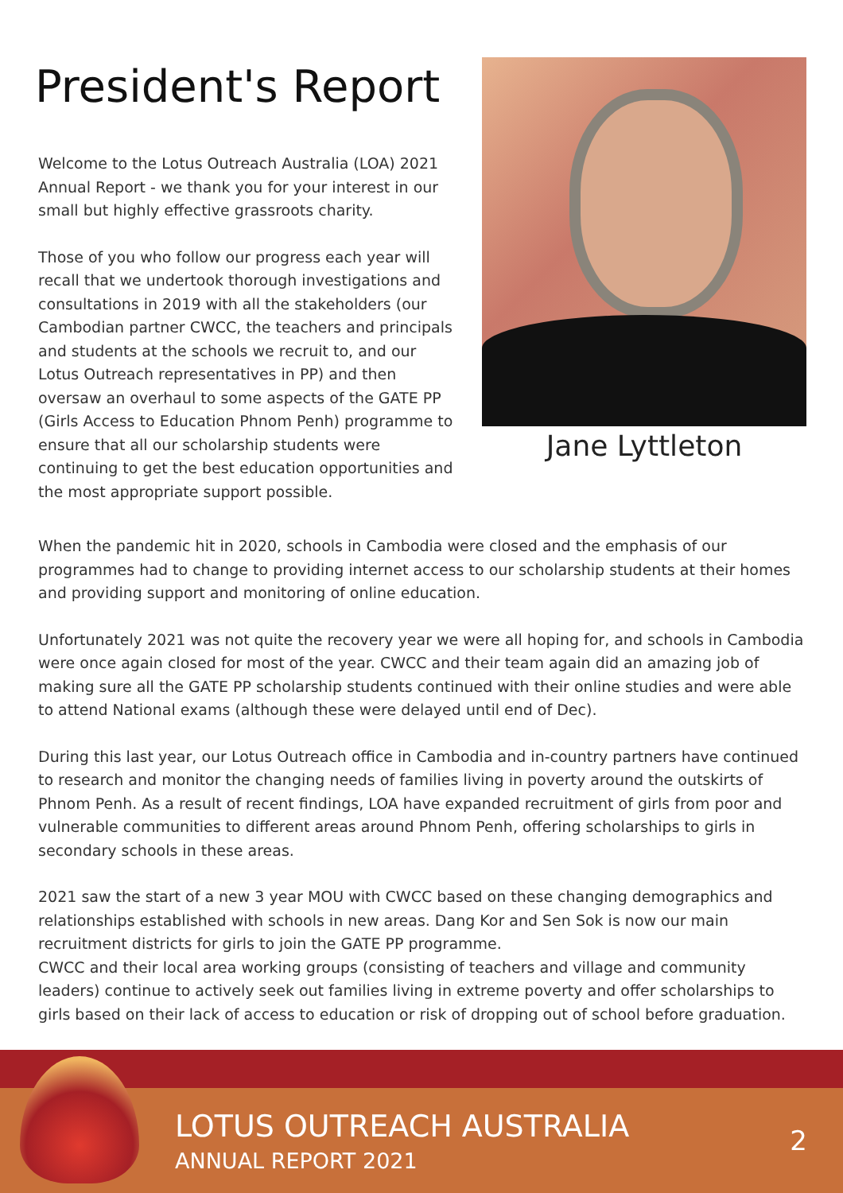President's Report
Welcome to the Lotus Outreach Australia (LOA) 2021 Annual Report - we thank you for your interest in our small but highly effective grassroots charity.
Those of you who follow our progress each year will recall that we undertook thorough investigations and consultations in 2019 with all the stakeholders (our Cambodian partner CWCC, the teachers and principals and students at the schools we recruit to, and our Lotus Outreach representatives in PP) and then oversaw an overhaul to some aspects of the GATE PP (Girls Access to Education Phnom Penh) programme to ensure that all our scholarship students were continuing to get the best education opportunities and the most appropriate support possible.
Jane Lyttleton
When the pandemic hit in 2020, schools in Cambodia were closed and the emphasis of our programmes had to change to providing internet access to our scholarship students at their homes and providing support and monitoring of online education.
Unfortunately 2021 was not quite the recovery year we were all hoping for, and schools in Cambodia were once again closed for most of the year. CWCC and their team again did an amazing job of making sure all the GATE PP scholarship students continued with their online studies and were able to attend National exams (although these were delayed until end of Dec).
During this last year, our Lotus Outreach office in Cambodia and in-country partners have continued to research and monitor the changing needs of families living in poverty around the outskirts of Phnom Penh. As a result of recent findings, LOA have expanded recruitment of girls from poor and vulnerable communities to different areas around Phnom Penh, offering scholarships to girls in secondary schools in these areas.
2021 saw the start of a new 3 year MOU with CWCC based on these changing demographics and relationships established with schools in new areas. Dang Kor and Sen Sok is now our main recruitment districts for girls to join the GATE PP programme.
CWCC and their local area working groups (consisting of teachers and village and community leaders) continue to actively seek out families living in extreme poverty and offer scholarships to girls based on their lack of access to education or risk of dropping out of school before graduation.
LOTUS OUTREACH AUSTRALIA
ANNUAL REPORT 2021
2